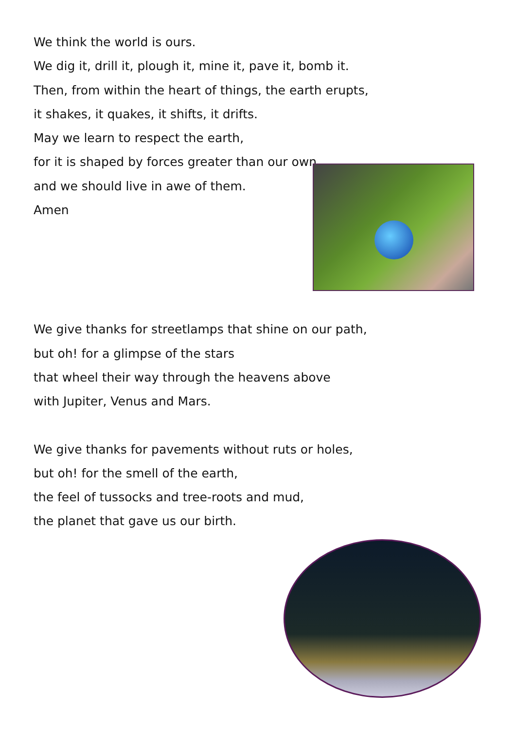We think the world is ours.
We dig it, drill it, plough it, mine it, pave it, bomb it.
Then, from within the heart of things, the earth erupts,
it shakes, it quakes, it shifts, it drifts.
May we learn to respect the earth,
for it is shaped by forces greater than our own,
and we should live in awe of them.
Amen
We give thanks for streetlamps that shine on our path,
but oh! for a glimpse of the stars
that wheel their way through the heavens above
with Jupiter, Venus and Mars.
We give thanks for pavements without ruts or holes,
but oh! for the smell of the earth,
the feel of tussocks and tree-roots and mud,
the planet that gave us our birth.